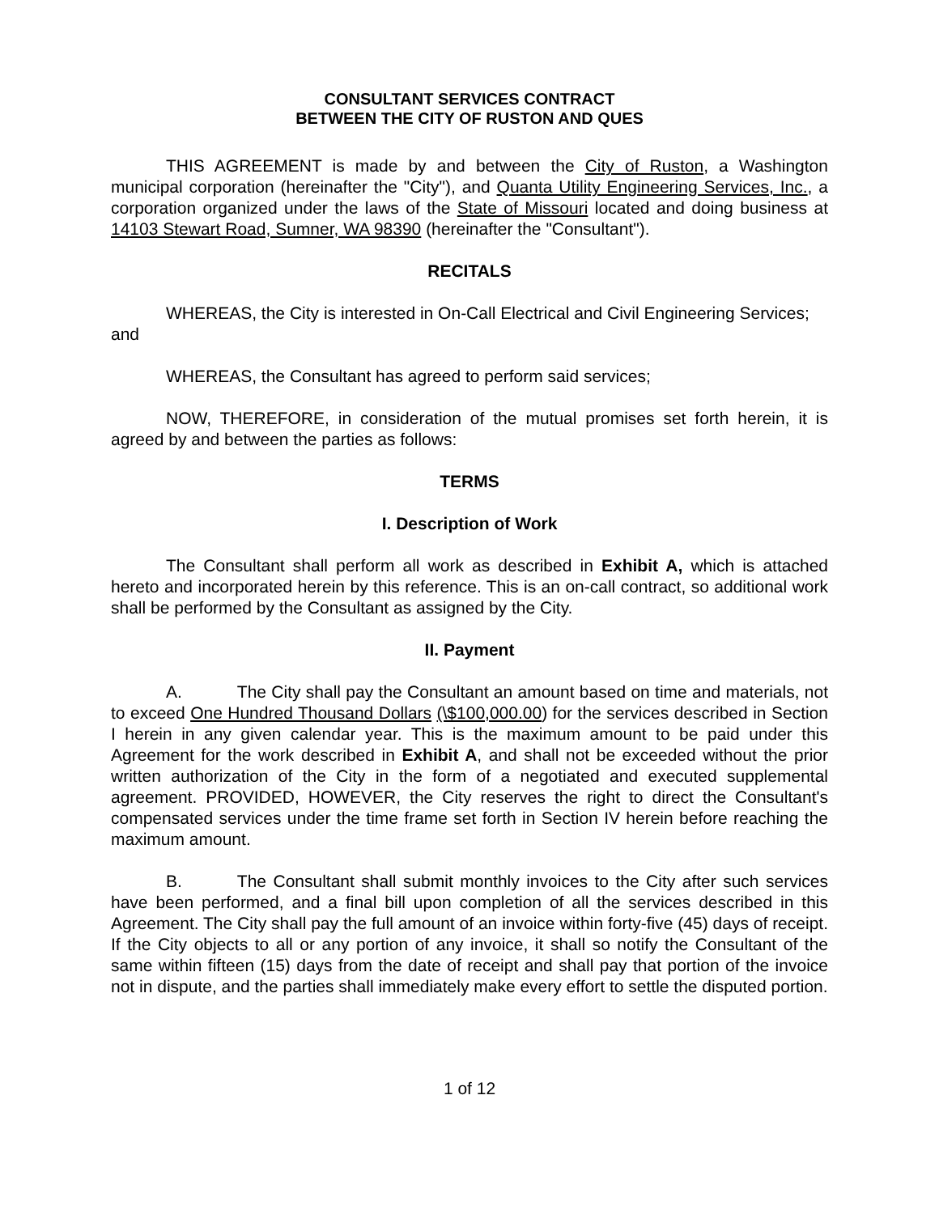CONSULTANT SERVICES CONTRACT
BETWEEN THE CITY OF RUSTON AND QUES
THIS AGREEMENT is made by and between the City of Ruston, a Washington municipal corporation (hereinafter the "City"), and Quanta Utility Engineering Services, Inc., a corporation organized under the laws of the State of Missouri located and doing business at 14103 Stewart Road, Sumner, WA 98390 (hereinafter the "Consultant").
RECITALS
WHEREAS, the City is interested in On-Call Electrical and Civil Engineering Services; and
WHEREAS, the Consultant has agreed to perform said services;
NOW, THEREFORE, in consideration of the mutual promises set forth herein, it is agreed by and between the parties as follows:
TERMS
I. Description of Work
The Consultant shall perform all work as described in Exhibit A, which is attached hereto and incorporated herein by this reference. This is an on-call contract, so additional work shall be performed by the Consultant as assigned by the City.
II. Payment
A. The City shall pay the Consultant an amount based on time and materials, not to exceed One Hundred Thousand Dollars (\$100,000.00) for the services described in Section I herein in any given calendar year. This is the maximum amount to be paid under this Agreement for the work described in Exhibit A, and shall not be exceeded without the prior written authorization of the City in the form of a negotiated and executed supplemental agreement. PROVIDED, HOWEVER, the City reserves the right to direct the Consultant's compensated services under the time frame set forth in Section IV herein before reaching the maximum amount.
B. The Consultant shall submit monthly invoices to the City after such services have been performed, and a final bill upon completion of all the services described in this Agreement. The City shall pay the full amount of an invoice within forty-five (45) days of receipt. If the City objects to all or any portion of any invoice, it shall so notify the Consultant of the same within fifteen (15) days from the date of receipt and shall pay that portion of the invoice not in dispute, and the parties shall immediately make every effort to settle the disputed portion.
1 of 12